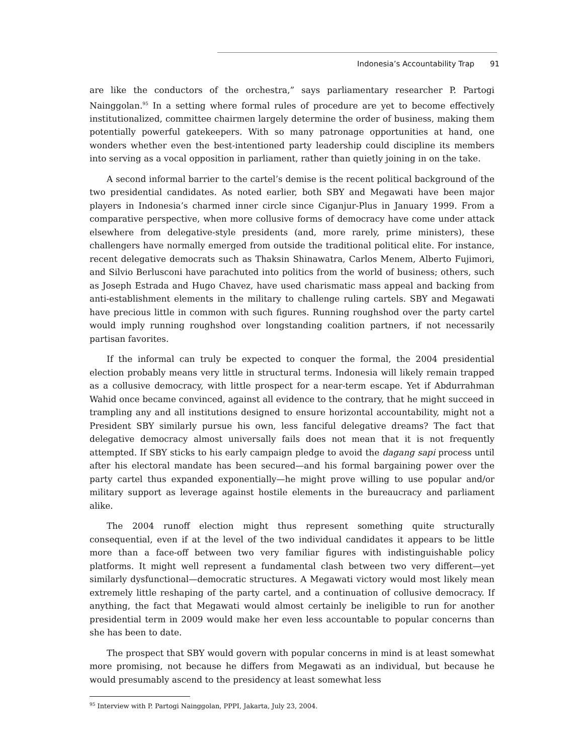Indonesia’s Accountability Trap 91
are like the conductors of the orchestra,” says parliamentary researcher P. Partogi Nainggolan.<sup>95</sup> In a setting where formal rules of procedure are yet to become effectively institutionalized, committee chairmen largely determine the order of business, making them potentially powerful gatekeepers. With so many patronage opportunities at hand, one wonders whether even the best-intentioned party leadership could discipline its members into serving as a vocal opposition in parliament, rather than quietly joining in on the take.
A second informal barrier to the cartel’s demise is the recent political background of the two presidential candidates. As noted earlier, both SBY and Megawati have been major players in Indonesia’s charmed inner circle since Ciganjur-Plus in January 1999. From a comparative perspective, when more collusive forms of democracy have come under attack elsewhere from delegative-style presidents (and, more rarely, prime ministers), these challengers have normally emerged from outside the traditional political elite. For instance, recent delegative democrats such as Thaksin Shinawatra, Carlos Menem, Alberto Fujimori, and Silvio Berlusconi have parachuted into politics from the world of business; others, such as Joseph Estrada and Hugo Chavez, have used charismatic mass appeal and backing from anti-establishment elements in the military to challenge ruling cartels. SBY and Megawati have precious little in common with such figures. Running roughshod over the party cartel would imply running roughshod over longstanding coalition partners, if not necessarily partisan favorites.
If the informal can truly be expected to conquer the formal, the 2004 presidential election probably means very little in structural terms. Indonesia will likely remain trapped as a collusive democracy, with little prospect for a near-term escape. Yet if Abdurrahman Wahid once became convinced, against all evidence to the contrary, that he might succeed in trampling any and all institutions designed to ensure horizontal accountability, might not a President SBY similarly pursue his own, less fanciful delegative dreams? The fact that delegative democracy almost universally fails does not mean that it is not frequently attempted. If SBY sticks to his early campaign pledge to avoid the dagang sapi process until after his electoral mandate has been secured—and his formal bargaining power over the party cartel thus expanded exponentially—he might prove willing to use popular and/or military support as leverage against hostile elements in the bureaucracy and parliament alike.
The 2004 runoff election might thus represent something quite structurally consequential, even if at the level of the two individual candidates it appears to be little more than a face-off between two very familiar figures with indistinguishable policy platforms. It might well represent a fundamental clash between two very different—yet similarly dysfunctional—democratic structures. A Megawati victory would most likely mean extremely little reshaping of the party cartel, and a continuation of collusive democracy. If anything, the fact that Megawati would almost certainly be ineligible to run for another presidential term in 2009 would make her even less accountable to popular concerns than she has been to date.
The prospect that SBY would govern with popular concerns in mind is at least somewhat more promising, not because he differs from Megawati as an individual, but because he would presumably ascend to the presidency at least somewhat less
<sup>95</sup> Interview with P. Partogi Nainggolan, PPPI, Jakarta, July 23, 2004.